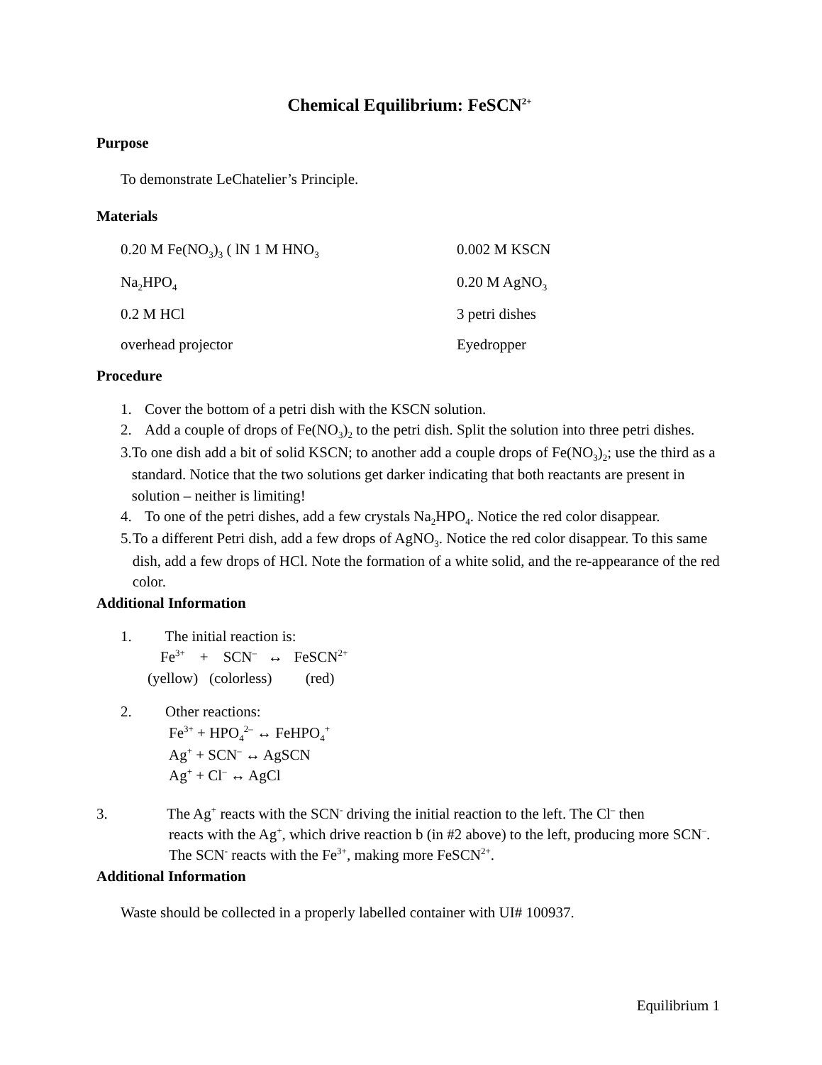Chemical Equilibrium: FeSCN<sup>2+</sup>
Purpose
To demonstrate LeChatelier’s Principle.
Materials
0.20 M Fe(NO<sub>3</sub>)<sub>3</sub> ( lN 1 M HNO<sub>3</sub>
0.002 M KSCN
Na<sub>2</sub>HPO<sub>4</sub>
0.20 M AgNO<sub>3</sub>
0.2 M HCl
3 petri dishes
overhead projector
Eyedropper
Procedure
1. Cover the bottom of a petri dish with the KSCN solution.
2. Add a couple of drops of Fe(NO<sub>3</sub>)<sub>2</sub> to the petri dish. Split the solution into three petri dishes.
3. To one dish add a bit of solid KSCN; to another add a couple drops of Fe(NO<sub>3</sub>)<sub>2</sub>; use the third as a standard. Notice that the two solutions get darker indicating that both reactants are present in solution – neither is limiting!
4. To one of the petri dishes, add a few crystals Na<sub>2</sub>HPO<sub>4</sub>. Notice the red color disappear.
5. To a different Petri dish, add a few drops of AgNO<sub>3</sub>. Notice the red color disappear. To this same dish, add a few drops of HCl. Note the formation of a white solid, and the re-appearance of the red color.
Additional Information
1. The initial reaction is:
Fe<sup>3+</sup> + SCN<sup>–</sup> ↔ FeSCN<sup>2+</sup>
(yellow) (colorless) (red)
2. Other reactions:
Fe<sup>3+</sup> + HPO<sub>4</sub><sup>2–</sup> ↔ FeHPO<sub>4</sub><sup>+</sup>
Ag<sup>+</sup> + SCN<sup>–</sup> ↔ AgSCN
Ag<sup>+</sup> + Cl<sup>–</sup> ↔ AgCl
3. The Ag<sup>+</sup> reacts with the SCN<sup>-</sup> driving the initial reaction to the left. The Cl<sup>–</sup> then
reacts with the Ag<sup>+</sup>, which drive reaction b (in #2 above) to the left, producing more SCN<sup>–</sup>. The SCN<sup>-</sup> reacts with the Fe<sup>3+</sup>, making more FeSCN<sup>2+</sup>.
Additional Information
Waste should be collected in a properly labelled container with UI# 100937.
Equilibrium 1